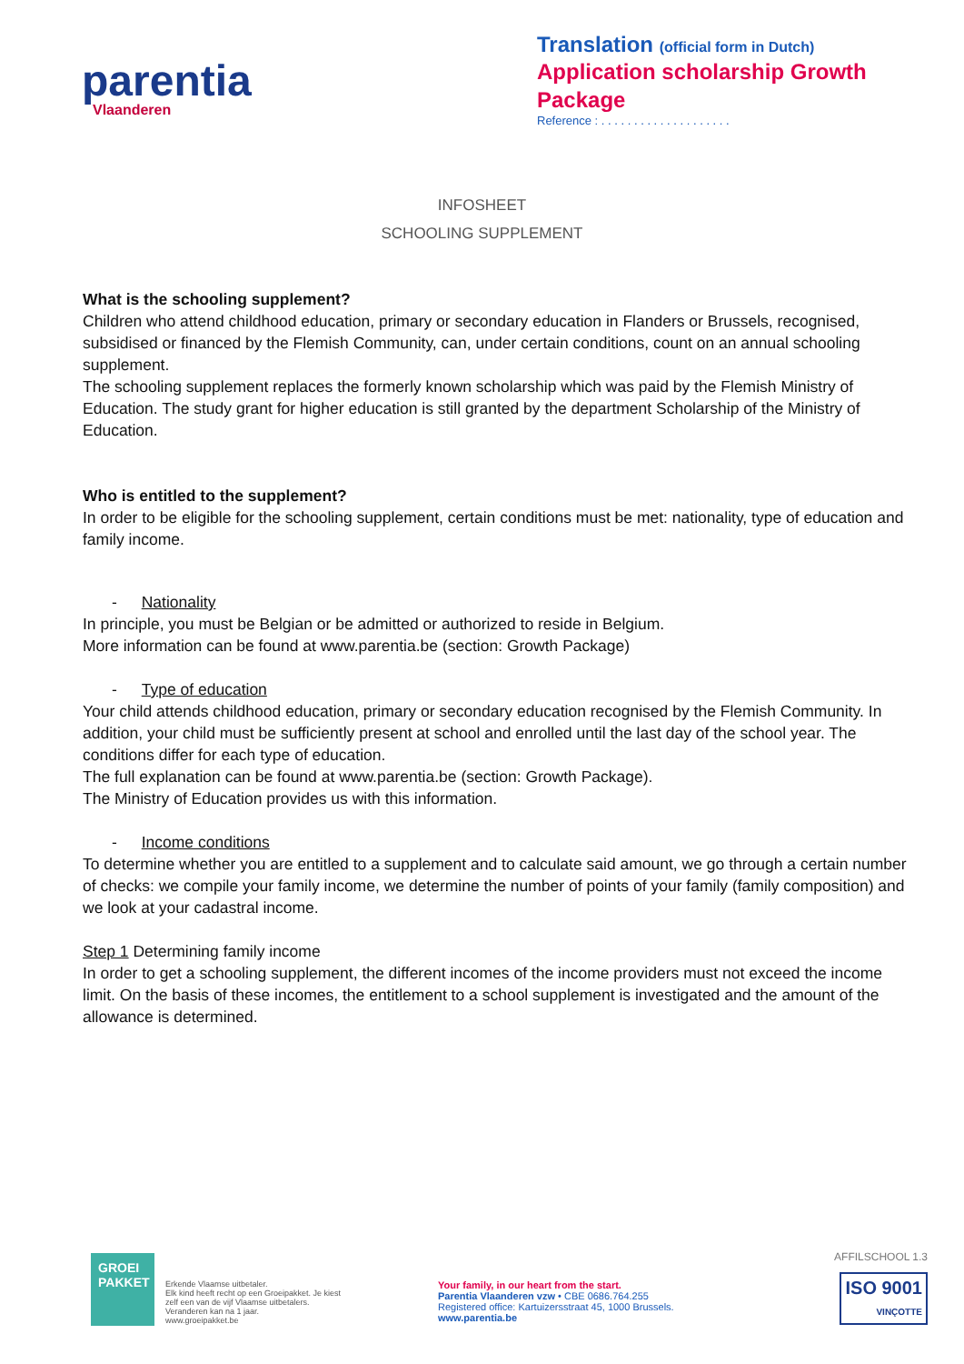parentia
Vlaanderen
Translation (official form in Dutch)
Application scholarship Growth Package
Reference : . . . . . . . . . . . . . . . . . . . .
INFOSHEET
SCHOOLING SUPPLEMENT
What is the schooling supplement?
Children who attend childhood education, primary or secondary education in Flanders or Brussels, recognised, subsidised or financed by the Flemish Community, can, under certain conditions, count on an annual schooling supplement.
The schooling supplement replaces the formerly known scholarship which was paid by the Flemish Ministry of Education. The study grant for higher education is still granted by the department Scholarship of the Ministry of Education.
Who is entitled to the supplement?
In order to be eligible for the schooling supplement, certain conditions must be met: nationality, type of education and family income.
- Nationality
In principle, you must be Belgian or be admitted or authorized to reside in Belgium.
More information can be found at www.parentia.be (section: Growth Package)
- Type of education
Your child attends childhood education, primary or secondary education recognised by the Flemish Community. In addition, your child must be sufficiently present at school and enrolled until the last day of the school year. The conditions differ for each type of education.
The full explanation can be found at www.parentia.be (section: Growth Package).
The Ministry of Education provides us with this information.
- Income conditions
To determine whether you are entitled to a supplement and to calculate said amount, we go through a certain number of checks: we compile your family income, we determine the number of points of your family (family composition) and we look at your cadastral income.
Step 1 Determining family income
In order to get a schooling supplement, the different incomes of the income providers must not exceed the income limit. On the basis of these incomes, the entitlement to a school supplement is investigated and the amount of the allowance is determined.
GROEI
PAKKET
Erkende Vlaamse uitbetaler.
Elk kind heeft recht op een Groeipakket. Je kiest zelf een van de vijf Vlaamse uitbetalers. Veranderen kan na 1 jaar.
www.groeipakket.be
Your family, in our heart from the start.
Parentia Vlaanderen vzw • CBE 0686.764.255
Registered office: Kartuizersstraat 45, 1000 Brussels.
www.parentia.be
AFFILSCHOOL 1.3
ISO 9001
VINÇOTTE